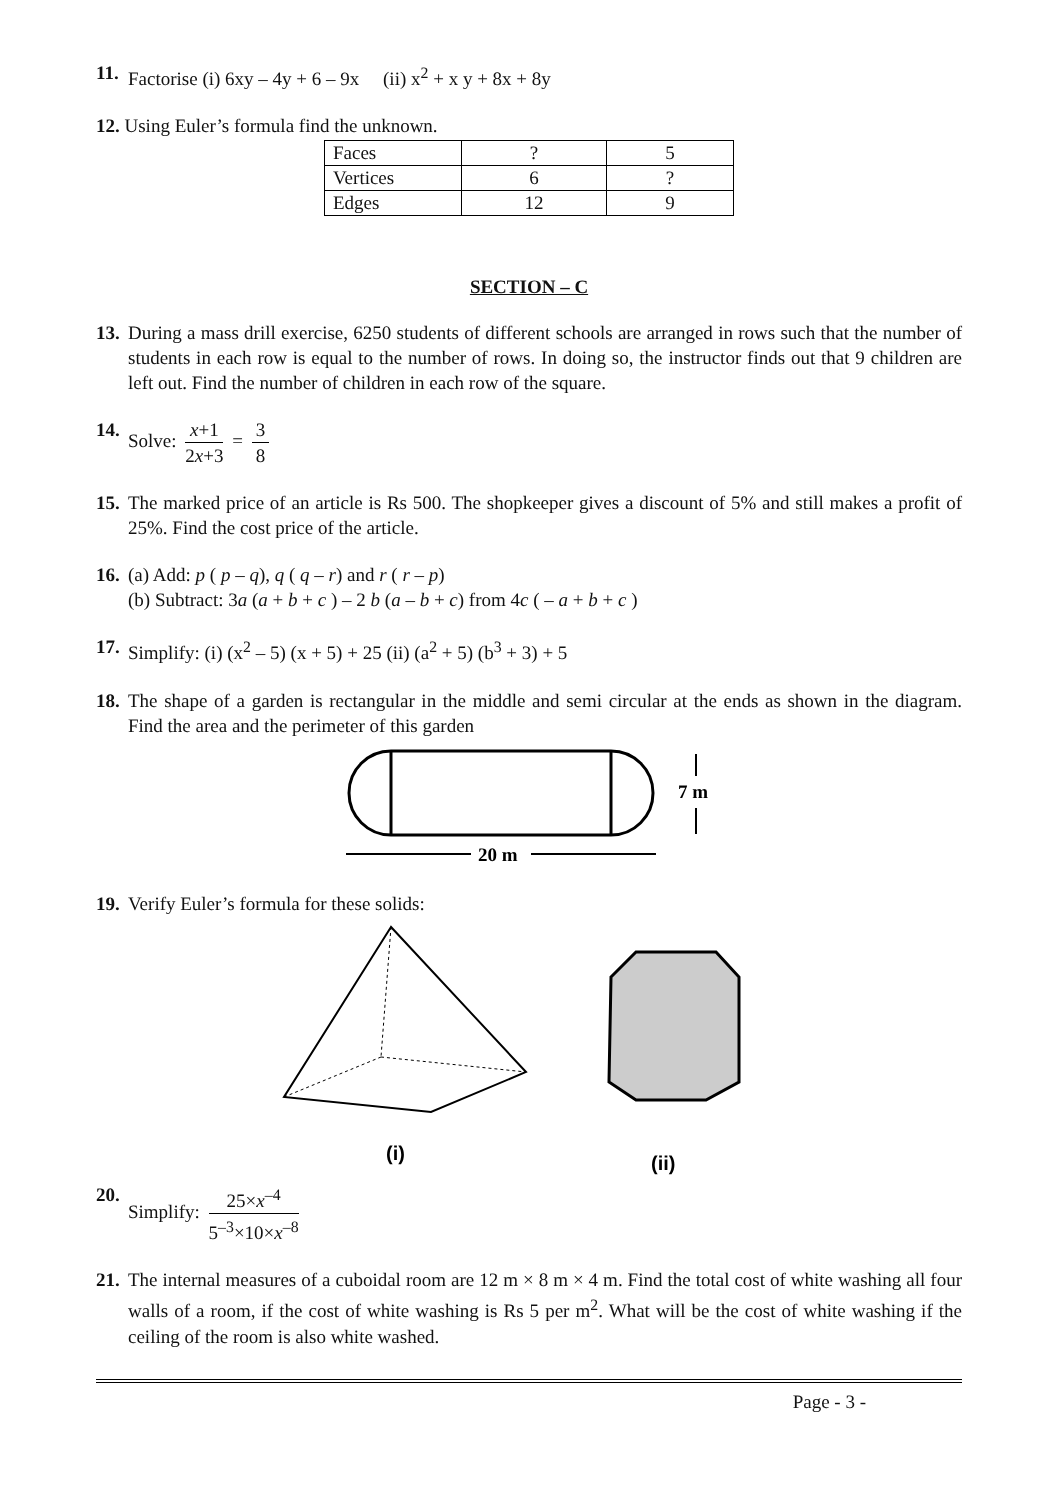11. Factorise (i) 6xy – 4y + 6 – 9x (ii) x<sup>2</sup> + x y + 8x + 8y
12. Using Euler’s formula find the unknown.
| Faces | ? | 5 |
| Vertices | 6 | ? |
| Edges | 12 | 9 |
SECTION – C
13. During a mass drill exercise, 6250 students of different schools are arranged in rows such that the number of students in each row is equal to the number of rows. In doing so, the instructor finds out that 9 children are left out. Find the number of children in each row of the square.
14. Solve: x+1 2x+3 = 3 8
15. The marked price of an article is Rs 500. The shopkeeper gives a discount of 5% and still makes a profit of 25%. Find the cost price of the article.
16. (a) Add: p ( p – q), q ( q – r) and r ( r – p)
(b) Subtract: 3a (a + b + c ) – 2 b (a – b + c) from 4c ( – a + b + c )
17. Simplify: (i) (x<sup>2</sup> – 5) (x + 5) + 25 (ii) (a<sup>2</sup> + 5) (b<sup>3</sup> + 3) + 5
18. The shape of a garden is rectangular in the middle and semi circular at the ends as shown in the diagram. Find the area and the perimeter of this garden
20 m
7 m
19. Verify Euler’s formula for these solids:
(i)
(ii)
20. Simplify: 25×x<sup>–4</sup> 5<sup>–3</sup>×10×x<sup>–8</sup>
21. The internal measures of a cuboidal room are 12 m × 8 m × 4 m. Find the total cost of white washing all four walls of a room, if the cost of white washing is Rs 5 per m<sup>2</sup>. What will be the cost of white washing if the ceiling of the room is also white washed.
Page - 3 -